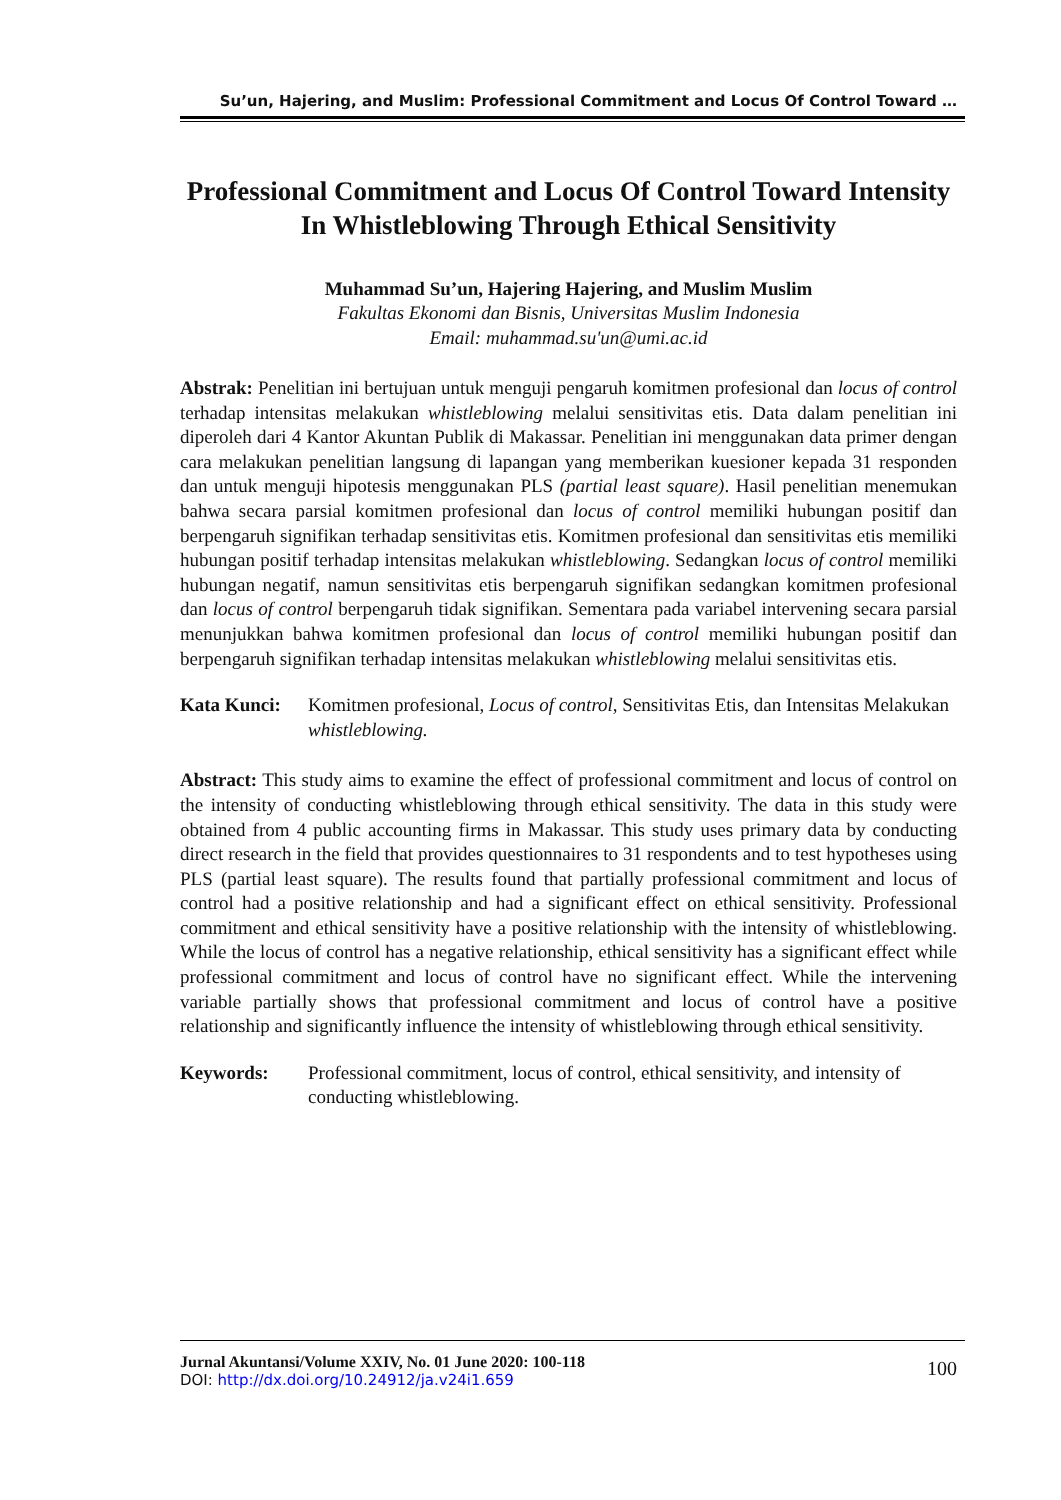Su’un, Hajering, and Muslim: Professional Commitment and Locus Of Control Toward …
Professional Commitment and Locus Of Control Toward Intensity In Whistleblowing Through Ethical Sensitivity
Muhammad Su’un, Hajering Hajering, and Muslim Muslim
Fakultas Ekonomi dan Bisnis, Universitas Muslim Indonesia
Email: muhammad.su'un@umi.ac.id
Abstrak: Penelitian ini bertujuan untuk menguji pengaruh komitmen profesional dan locus of control terhadap intensitas melakukan whistleblowing melalui sensitivitas etis. Data dalam penelitian ini diperoleh dari 4 Kantor Akuntan Publik di Makassar. Penelitian ini menggunakan data primer dengan cara melakukan penelitian langsung di lapangan yang memberikan kuesioner kepada 31 responden dan untuk menguji hipotesis menggunakan PLS (partial least square). Hasil penelitian menemukan bahwa secara parsial komitmen profesional dan locus of control memiliki hubungan positif dan berpengaruh signifikan terhadap sensitivitas etis. Komitmen profesional dan sensitivitas etis memiliki hubungan positif terhadap intensitas melakukan whistleblowing. Sedangkan locus of control memiliki hubungan negatif, namun sensitivitas etis berpengaruh signifikan sedangkan komitmen profesional dan locus of control berpengaruh tidak signifikan. Sementara pada variabel intervening secara parsial menunjukkan bahwa komitmen profesional dan locus of control memiliki hubungan positif dan berpengaruh signifikan terhadap intensitas melakukan whistleblowing melalui sensitivitas etis.
Kata Kunci: Komitmen profesional, Locus of control, Sensitivitas Etis, dan Intensitas Melakukan whistleblowing.
Abstract: This study aims to examine the effect of professional commitment and locus of control on the intensity of conducting whistleblowing through ethical sensitivity. The data in this study were obtained from 4 public accounting firms in Makassar. This study uses primary data by conducting direct research in the field that provides questionnaires to 31 respondents and to test hypotheses using PLS (partial least square). The results found that partially professional commitment and locus of control had a positive relationship and had a significant effect on ethical sensitivity. Professional commitment and ethical sensitivity have a positive relationship with the intensity of whistleblowing. While the locus of control has a negative relationship, ethical sensitivity has a significant effect while professional commitment and locus of control have no significant effect. While the intervening variable partially shows that professional commitment and locus of control have a positive relationship and significantly influence the intensity of whistleblowing through ethical sensitivity.
Keywords: Professional commitment, locus of control, ethical sensitivity, and intensity of conducting whistleblowing.
Jurnal Akuntansi/Volume XXIV, No. 01 June 2020: 100-118 100
DOI: http://dx.doi.org/10.24912/ja.v24i1.659